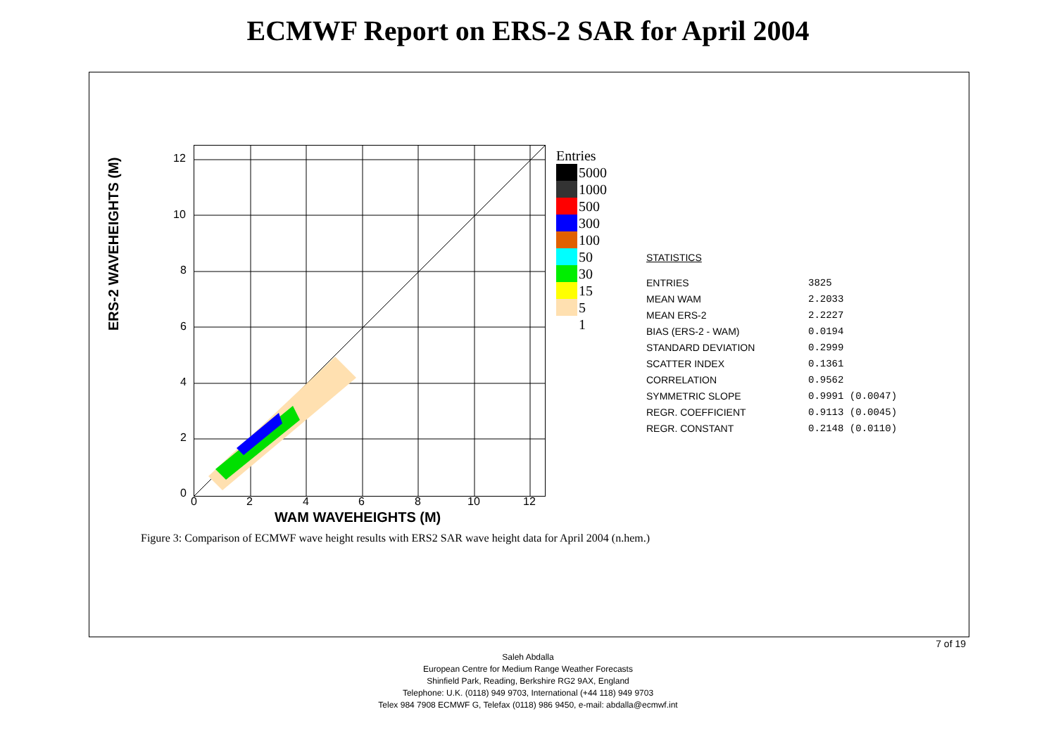ECMWF Report on ERS-2 SAR for April 2004
12
10
8
6
4
2
0
0 2 4 6 8 10 12
ERS-2 WAVEHEIGHTS (M)
WAM WAVEHEIGHTS (M)
Entries
5000
1000
500
300
100
50
30
15
5
1
STATISTICS
| ENTRIES | 3825 | |
| MEAN WAM | 2.2033 | |
| MEAN ERS-2 | 2.2227 | |
| BIAS (ERS-2 - WAM) | 0.0194 | |
| STANDARD DEVIATION | 0.2999 | |
| SCATTER INDEX | 0.1361 | |
| CORRELATION | 0.9562 | |
| SYMMETRIC SLOPE | 0.9991 | (0.0047) |
| REGR. COEFFICIENT | 0.9113 | (0.0045) |
| REGR. CONSTANT | 0.2148 | (0.0110) |
Figure 3: Comparison of ECMWF wave height results with ERS2 SAR wave height data for April 2004 (n.hem.)
7 of 19
Saleh Abdalla
European Centre for Medium Range Weather Forecasts
Shinfield Park, Reading, Berkshire RG2 9AX, England
Telephone: U.K. (0118) 949 9703, International (+44 118) 949 9703
Telex 984 7908 ECMWF G, Telefax (0118) 986 9450, e-mail: abdalla@ecmwf.int